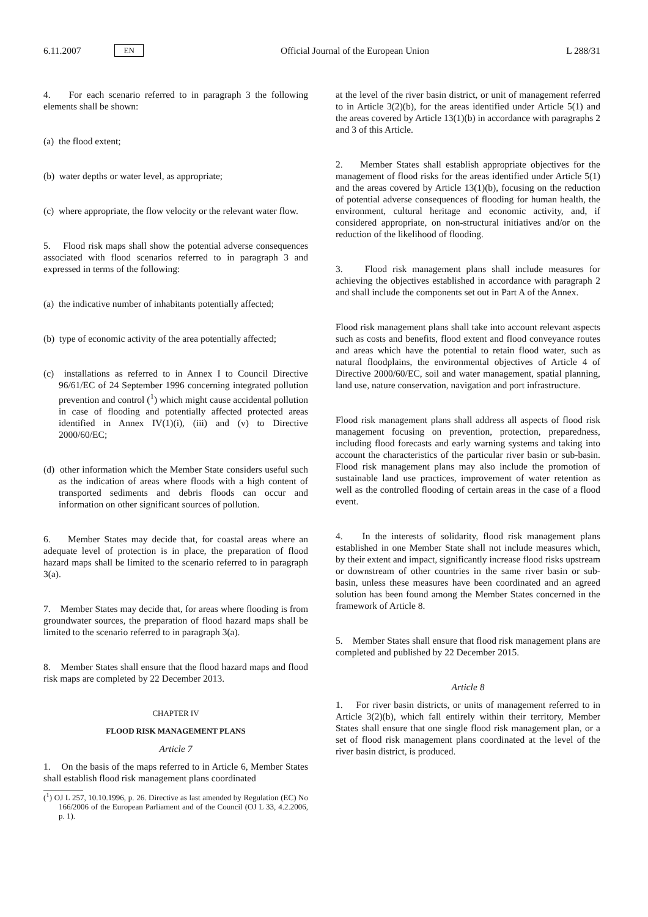6.11.2007 EN
Official Journal of the European Union L 288/31
4. For each scenario referred to in paragraph 3 the following elements shall be shown:
(a) the flood extent;
(b) water depths or water level, as appropriate;
(c) where appropriate, the flow velocity or the relevant water flow.
5. Flood risk maps shall show the potential adverse consequences associated with flood scenarios referred to in paragraph 3 and expressed in terms of the following:
(a) the indicative number of inhabitants potentially affected;
(b) type of economic activity of the area potentially affected;
(c) installations as referred to in Annex I to Council Directive 96/61/EC of 24 September 1996 concerning integrated pollution prevention and control (<sup>1</sup>) which might cause accidental pollution in case of flooding and potentially affected protected areas identified in Annex IV(1)(i), (iii) and (v) to Directive 2000/60/EC;
(d) other information which the Member State considers useful such as the indication of areas where floods with a high content of transported sediments and debris floods can occur and information on other significant sources of pollution.
6. Member States may decide that, for coastal areas where an adequate level of protection is in place, the preparation of flood hazard maps shall be limited to the scenario referred to in paragraph 3(a).
7. Member States may decide that, for areas where flooding is from groundwater sources, the preparation of flood hazard maps shall be limited to the scenario referred to in paragraph 3(a).
8. Member States shall ensure that the flood hazard maps and flood risk maps are completed by 22 December 2013.
CHAPTER IV
FLOOD RISK MANAGEMENT PLANS
Article 7
1. On the basis of the maps referred to in Article 6, Member States shall establish flood risk management plans coordinated
(<sup>1</sup>) OJ L 257, 10.10.1996, p. 26. Directive as last amended by Regulation (EC) No 166/2006 of the European Parliament and of the Council (OJ L 33, 4.2.2006, p. 1).
at the level of the river basin district, or unit of management referred to in Article 3(2)(b), for the areas identified under Article 5(1) and the areas covered by Article 13(1)(b) in accordance with paragraphs 2 and 3 of this Article.
2. Member States shall establish appropriate objectives for the management of flood risks for the areas identified under Article 5(1) and the areas covered by Article 13(1)(b), focusing on the reduction of potential adverse consequences of flooding for human health, the environment, cultural heritage and economic activity, and, if considered appropriate, on non-structural initiatives and/or on the reduction of the likelihood of flooding.
3. Flood risk management plans shall include measures for achieving the objectives established in accordance with paragraph 2 and shall include the components set out in Part A of the Annex.
Flood risk management plans shall take into account relevant aspects such as costs and benefits, flood extent and flood conveyance routes and areas which have the potential to retain flood water, such as natural floodplains, the environmental objectives of Article 4 of Directive 2000/60/EC, soil and water management, spatial planning, land use, nature conservation, navigation and port infrastructure.
Flood risk management plans shall address all aspects of flood risk management focusing on prevention, protection, preparedness, including flood forecasts and early warning systems and taking into account the characteristics of the particular river basin or sub-basin. Flood risk management plans may also include the promotion of sustainable land use practices, improvement of water retention as well as the controlled flooding of certain areas in the case of a flood event.
4. In the interests of solidarity, flood risk management plans established in one Member State shall not include measures which, by their extent and impact, significantly increase flood risks upstream or downstream of other countries in the same river basin or sub-basin, unless these measures have been coordinated and an agreed solution has been found among the Member States concerned in the framework of Article 8.
5. Member States shall ensure that flood risk management plans are completed and published by 22 December 2015.
Article 8
1. For river basin districts, or units of management referred to in Article 3(2)(b), which fall entirely within their territory, Member States shall ensure that one single flood risk management plan, or a set of flood risk management plans coordinated at the level of the river basin district, is produced.